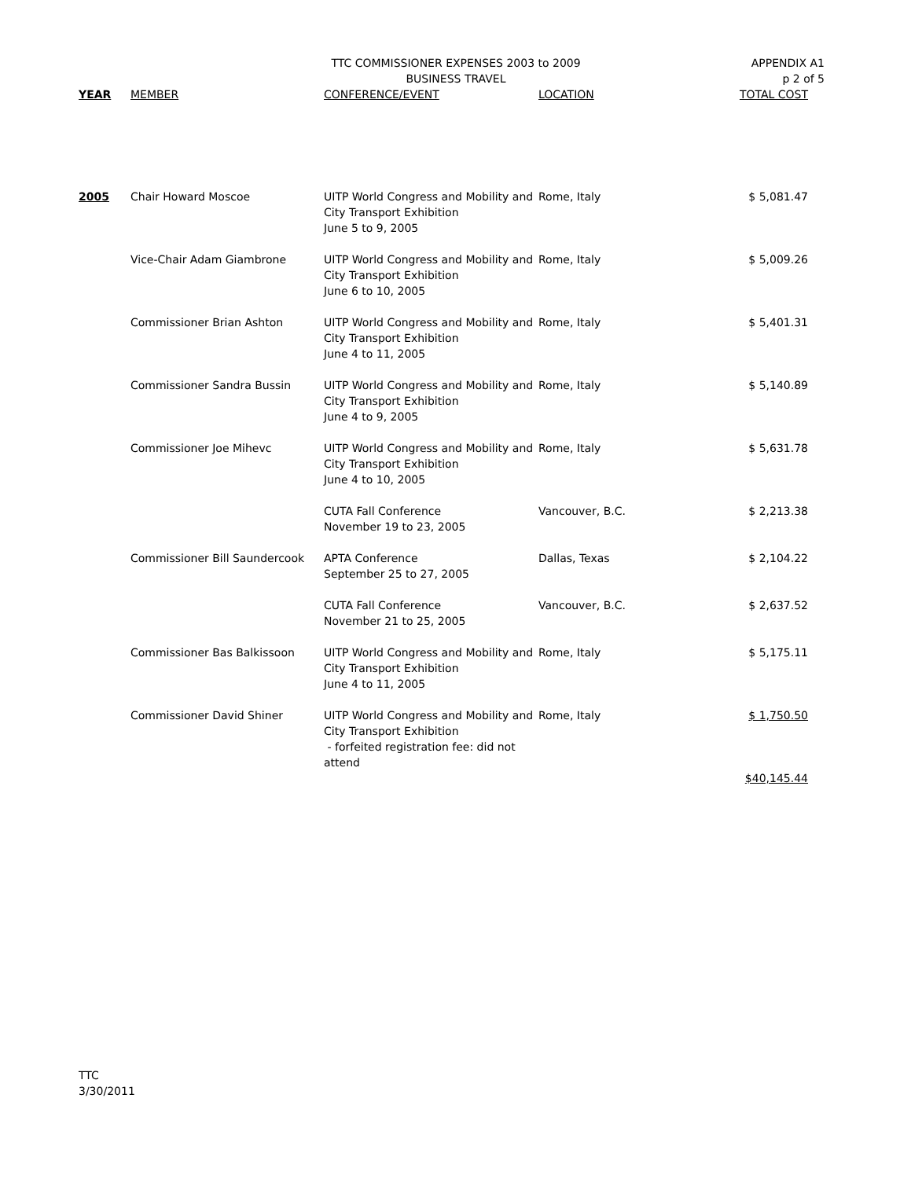TTC COMMISSIONER EXPENSES 2003 to 2009
BUSINESS TRAVEL
APPENDIX A1
p 2 of 5
| YEAR | MEMBER | CONFERENCE/EVENT | LOCATION | TOTAL COST |
| --- | --- | --- | --- | --- |
| 2005 | Chair Howard Moscoe | UITP World Congress and Mobility and City Transport Exhibition June 5 to 9, 2005 | Rome, Italy | $ 5,081.47 |
| | Vice-Chair Adam Giambrone | UITP World Congress and Mobility and City Transport Exhibition June 6 to 10, 2005 | Rome, Italy | $ 5,009.26 |
| | Commissioner Brian Ashton | UITP World Congress and Mobility and City Transport Exhibition June 4 to 11, 2005 | Rome, Italy | $ 5,401.31 |
| | Commissioner Sandra Bussin | UITP World Congress and Mobility and City Transport Exhibition June 4 to 9, 2005 | Rome, Italy | $ 5,140.89 |
| | Commissioner Joe Mihevc | UITP World Congress and Mobility and City Transport Exhibition June 4 to 10, 2005 | Rome, Italy | $ 5,631.78 |
| | | CUTA Fall Conference November 19 to 23, 2005 | Vancouver, B.C. | $ 2,213.38 |
| | Commissioner Bill Saundercook | APTA Conference September 25 to 27, 2005 | Dallas, Texas | $ 2,104.22 |
| | | CUTA Fall Conference November 21 to 25, 2005 | Vancouver, B.C. | $ 2,637.52 |
| | Commissioner Bas Balkissoon | UITP World Congress and Mobility and City Transport Exhibition June 4 to 11, 2005 | Rome, Italy | $ 5,175.11 |
| | Commissioner David Shiner | UITP World Congress and Mobility and City Transport Exhibition - forfeited registration fee: did not attend | Rome, Italy | $ 1,750.50 |
| | | | | $40,145.44 |
TTC
3/30/2011